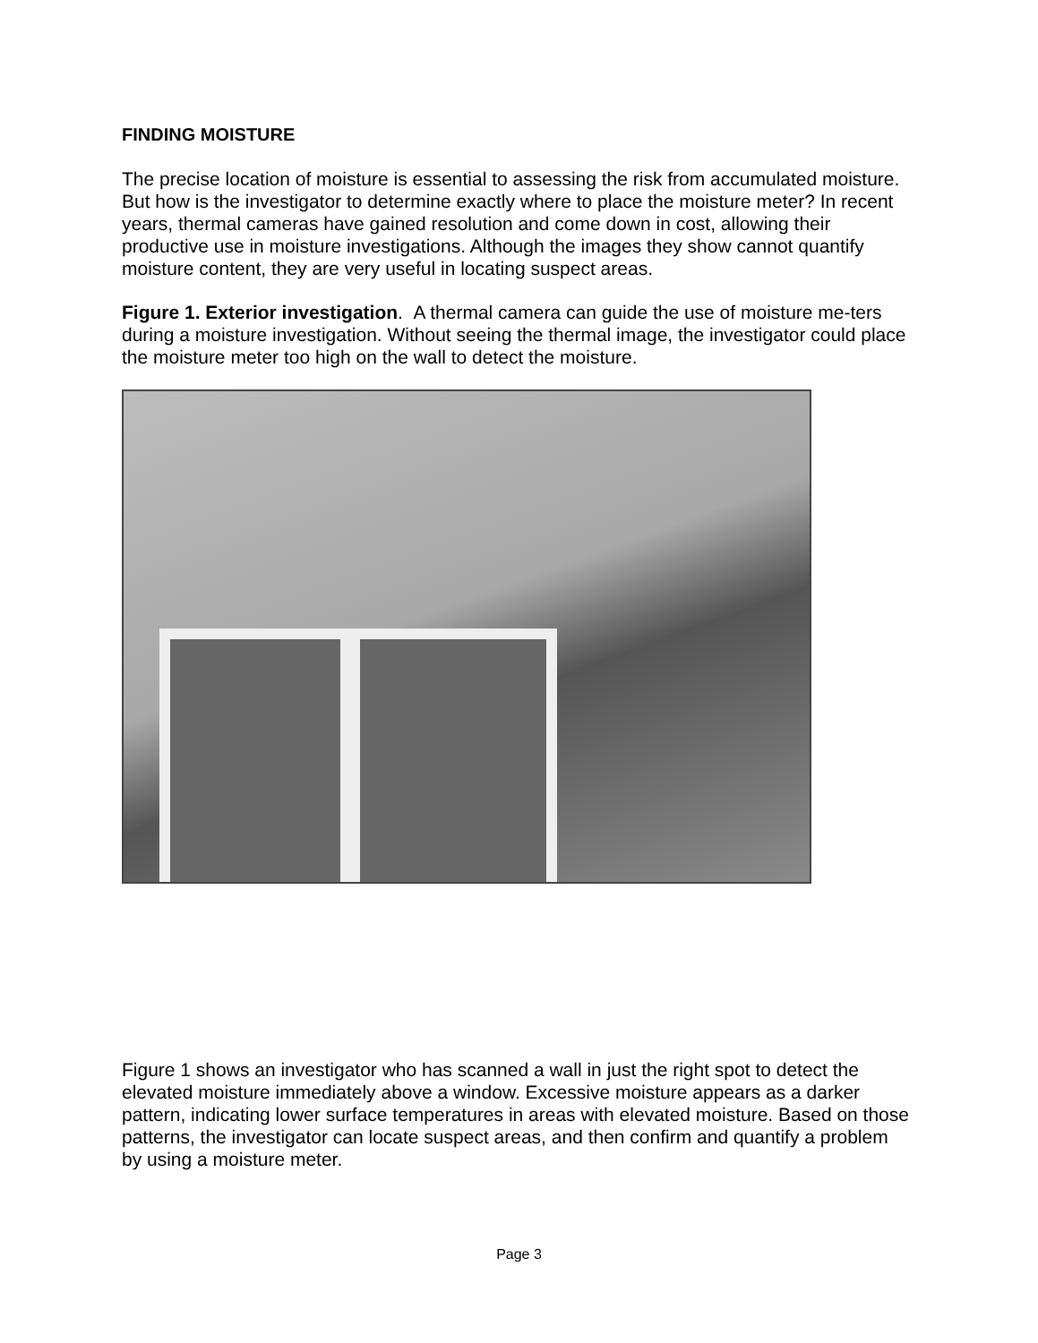FINDING MOISTURE
The precise location of moisture is essential to assessing the risk from accumulated moisture. But how is the investigator to determine exactly where to place the moisture meter? In recent years, thermal cameras have gained resolution and come down in cost, allowing their productive use in moisture investigations. Although the images they show cannot quantify moisture content, they are very useful in locating suspect areas.
Figure 1. Exterior investigation. A thermal camera can guide the use of moisture me-ters during a moisture investigation. Without seeing the thermal image, the investigator could place the moisture meter too high on the wall to detect the moisture.
Figure 1 shows an investigator who has scanned a wall in just the right spot to detect the elevated moisture immediately above a window. Excessive moisture appears as a darker pattern, indicating lower surface temperatures in areas with elevated moisture. Based on those patterns, the investigator can locate suspect areas, and then confirm and quantify a problem by using a moisture meter.
Page 3